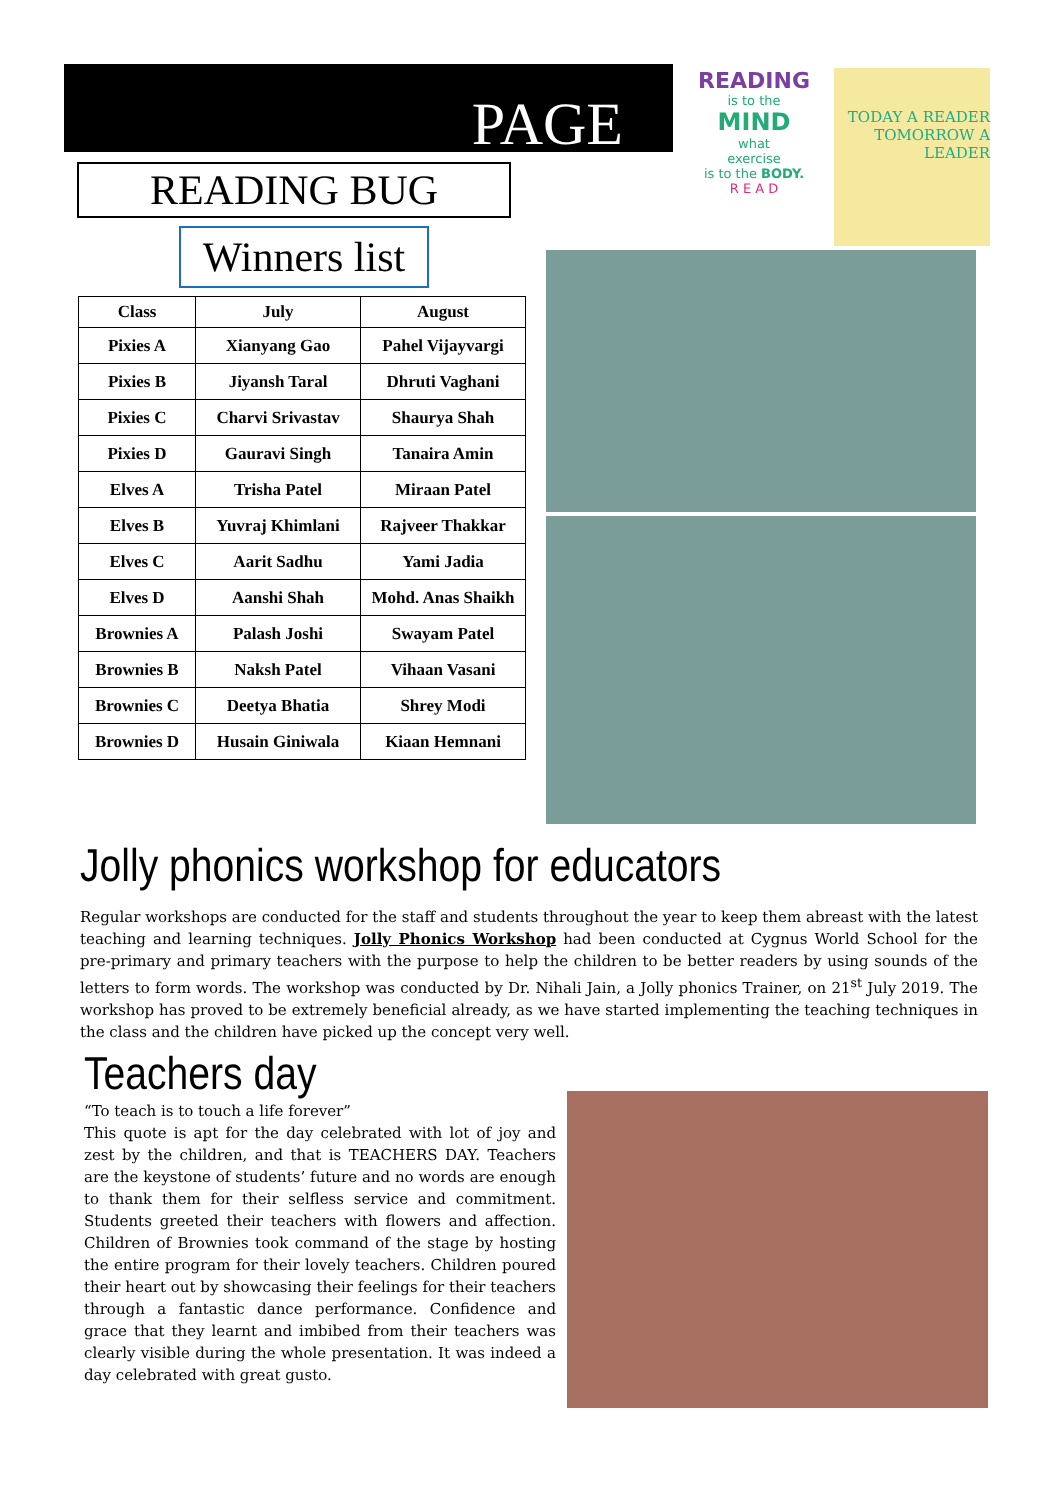PAGE
READING BUG
Winners list
| Class | July | August |
| --- | --- | --- |
| Pixies A | Xianyang Gao | Pahel Vijayvargi |
| Pixies B | Jiyansh Taral | Dhruti Vaghani |
| Pixies C | Charvi Srivastav | Shaurya Shah |
| Pixies D | Gauravi Singh | Tanaira Amin |
| Elves A | Trisha Patel | Miraan Patel |
| Elves B | Yuvraj Khimlani | Rajveer Thakkar |
| Elves C | Aarit Sadhu | Yami Jadia |
| Elves D | Aanshi Shah | Mohd. Anas Shaikh |
| Brownies A | Palash Joshi | Swayam Patel |
| Brownies B | Naksh Patel | Vihaan Vasani |
| Brownies C | Deetya Bhatia | Shrey Modi |
| Brownies D | Husain Giniwala | Kiaan Hemnani |
READING
is to the
MIND
what
exercise
is to the BODY.
R E A D
TODAY A READER TOMORROW A LEADER
Jolly phonics workshop for educators
Regular workshops are conducted for the staff and students throughout the year to keep them abreast with the latest teaching and learning techniques. Jolly Phonics Workshop had been conducted at Cygnus World School for the pre-primary and primary teachers with the purpose to help the children to be better readers by using sounds of the letters to form words. The workshop was conducted by Dr. Nihali Jain, a Jolly phonics Trainer, on 21<sup>st</sup> July 2019. The workshop has proved to be extremely beneficial already, as we have started implementing the teaching techniques in the class and the children have picked up the concept very well.
Teachers day
“To teach is to touch a life forever”
This quote is apt for the day celebrated with lot of joy and zest by the children, and that is TEACHERS DAY. Teachers are the keystone of students’ future and no words are enough to thank them for their selfless service and commitment. Students greeted their teachers with flowers and affection. Children of Brownies took command of the stage by hosting the entire program for their lovely teachers. Children poured their heart out by showcasing their feelings for their teachers through a fantastic dance performance. Confidence and grace that they learnt and imbibed from their teachers was clearly visible during the whole presentation. It was indeed a day celebrated with great gusto.